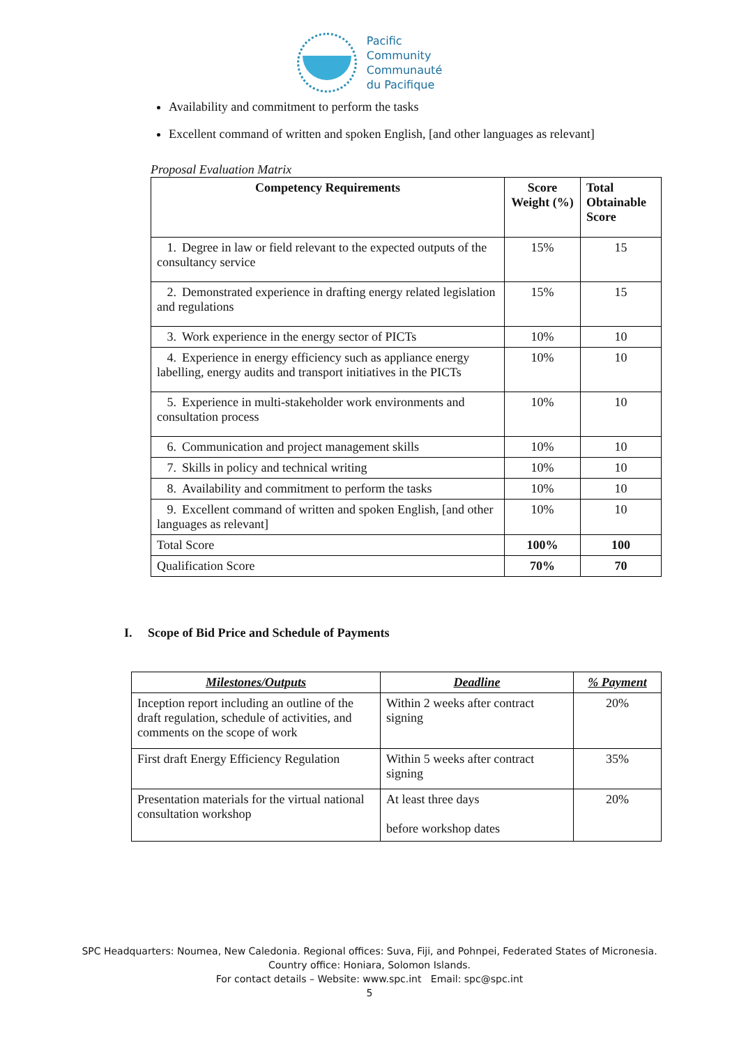Pacific
Community
Communauté
du Pacifique
Availability and commitment to perform the tasks
Excellent command of written and spoken English, [and other languages as relevant]
Proposal Evaluation Matrix
| Competency Requirements | Score Weight (%) | Total Obtainable Score |
| --- | --- | --- |
| 1. Degree in law or field relevant to the expected outputs of the consultancy service | 15% | 15 |
| 2. Demonstrated experience in drafting energy related legislation and regulations | 15% | 15 |
| 3. Work experience in the energy sector of PICTs | 10% | 10 |
| 4. Experience in energy efficiency such as appliance energy labelling, energy audits and transport initiatives in the PICTs | 10% | 10 |
| 5. Experience in multi-stakeholder work environments and consultation process | 10% | 10 |
| 6. Communication and project management skills | 10% | 10 |
| 7. Skills in policy and technical writing | 10% | 10 |
| 8. Availability and commitment to perform the tasks | 10% | 10 |
| 9. Excellent command of written and spoken English, [and other languages as relevant] | 10% | 10 |
| Total Score | 100% | 100 |
| Qualification Score | 70% | 70 |
I. Scope of Bid Price and Schedule of Payments
| Milestones/Outputs | Deadline | % Payment |
| --- | --- | --- |
| Inception report including an outline of the draft regulation, schedule of activities, and comments on the scope of work | Within 2 weeks after contract signing | 20% |
| First draft Energy Efficiency Regulation | Within 5 weeks after contract signing | 35% |
| Presentation materials for the virtual national consultation workshop | At least three days before workshop dates | 20% |
SPC Headquarters: Noumea, New Caledonia. Regional offices: Suva, Fiji, and Pohnpei, Federated States of Micronesia.
Country office: Honiara, Solomon Islands.
For contact details – Website: www.spc.int Email: spc@spc.int
5